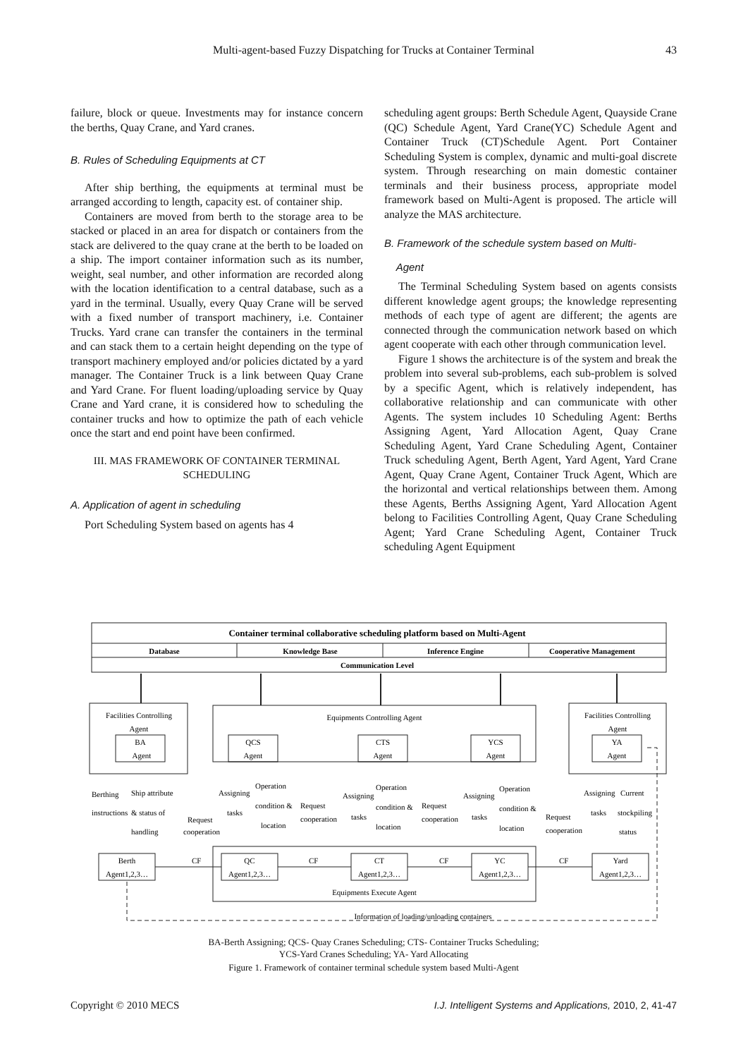Multi-agent-based Fuzzy Dispatching for Trucks at Container Terminal
43
failure, block or queue. Investments may for instance concern the berths, Quay Crane, and Yard cranes.
B. Rules of Scheduling Equipments at CT
After ship berthing, the equipments at terminal must be arranged according to length, capacity est. of container ship.
Containers are moved from berth to the storage area to be stacked or placed in an area for dispatch or containers from the stack are delivered to the quay crane at the berth to be loaded on a ship. The import container information such as its number, weight, seal number, and other information are recorded along with the location identification to a central database, such as a yard in the terminal. Usually, every Quay Crane will be served with a fixed number of transport machinery, i.e. Container Trucks. Yard crane can transfer the containers in the terminal and can stack them to a certain height depending on the type of transport machinery employed and/or policies dictated by a yard manager. The Container Truck is a link between Quay Crane and Yard Crane. For fluent loading/uploading service by Quay Crane and Yard crane, it is considered how to scheduling the container trucks and how to optimize the path of each vehicle once the start and end point have been confirmed.
III. MAS FRAMEWORK OF CONTAINER TERMINAL SCHEDULING
A. Application of agent in scheduling
Port Scheduling System based on agents has 4
scheduling agent groups: Berth Schedule Agent, Quayside Crane (QC) Schedule Agent, Yard Crane(YC) Schedule Agent and Container Truck (CT)Schedule Agent. Port Container Scheduling System is complex, dynamic and multi-goal discrete system. Through researching on main domestic container terminals and their business process, appropriate model framework based on Multi-Agent is proposed. The article will analyze the MAS architecture.
B. Framework of the schedule system based on Multi-
Agent
The Terminal Scheduling System based on agents consists different knowledge agent groups; the knowledge representing methods of each type of agent are different; the agents are connected through the communication network based on which agent cooperate with each other through communication level.
Figure 1 shows the architecture is of the system and break the problem into several sub-problems, each sub-problem is solved by a specific Agent, which is relatively independent, has collaborative relationship and can communicate with other Agents. The system includes 10 Scheduling Agent: Berths Assigning Agent, Yard Allocation Agent, Quay Crane Scheduling Agent, Yard Crane Scheduling Agent, Container Truck scheduling Agent, Berth Agent, Yard Agent, Yard Crane Agent, Quay Crane Agent, Container Truck Agent, Which are the horizontal and vertical relationships between them. Among these Agents, Berths Assigning Agent, Yard Allocation Agent belong to Facilities Controlling Agent, Quay Crane Scheduling Agent; Yard Crane Scheduling Agent, Container Truck scheduling Agent Equipment
Container terminal collaborative scheduling platform based on Multi-Agent
Database
Knowledge Base
Inference Engine
Cooperative Management
Communication Level
Facilities Controlling
Agent
Equipments Controlling Agent
Facilities Controlling
Agent
BA
Agent
QCS
Agent
CTS
Agent
YCS
Agent
YA
Agent
Berthing
Ship attribute
instructions
& status of
handling
Assigning
tasks
Operation
condition &
location
Request
cooperation
Request
cooperation
Assigning
tasks
Operation
condition &
location
Request
cooperation
Assigning
tasks
Operation
condition &
location
Request
cooperation
Assigning
Current
tasks
stockpiling
status
Berth
Agent1,2,3…
QC
Agent1,2,3…
CT
Agent1,2,3…
YC
Agent1,2,3…
Yard
Agent1,2,3…
CF
CF
CF
CF
Equipments Execute Agent
Information of loading/unloading containers
BA-Berth Assigning; QCS- Quay Cranes Scheduling; CTS- Container Trucks Scheduling;
YCS-Yard Cranes Scheduling; YA- Yard Allocating
Figure 1. Framework of container terminal schedule system based Multi-Agent
Copyright © 2010 MECS I.J. Intelligent Systems and Applications, 2010, 2, 41-47